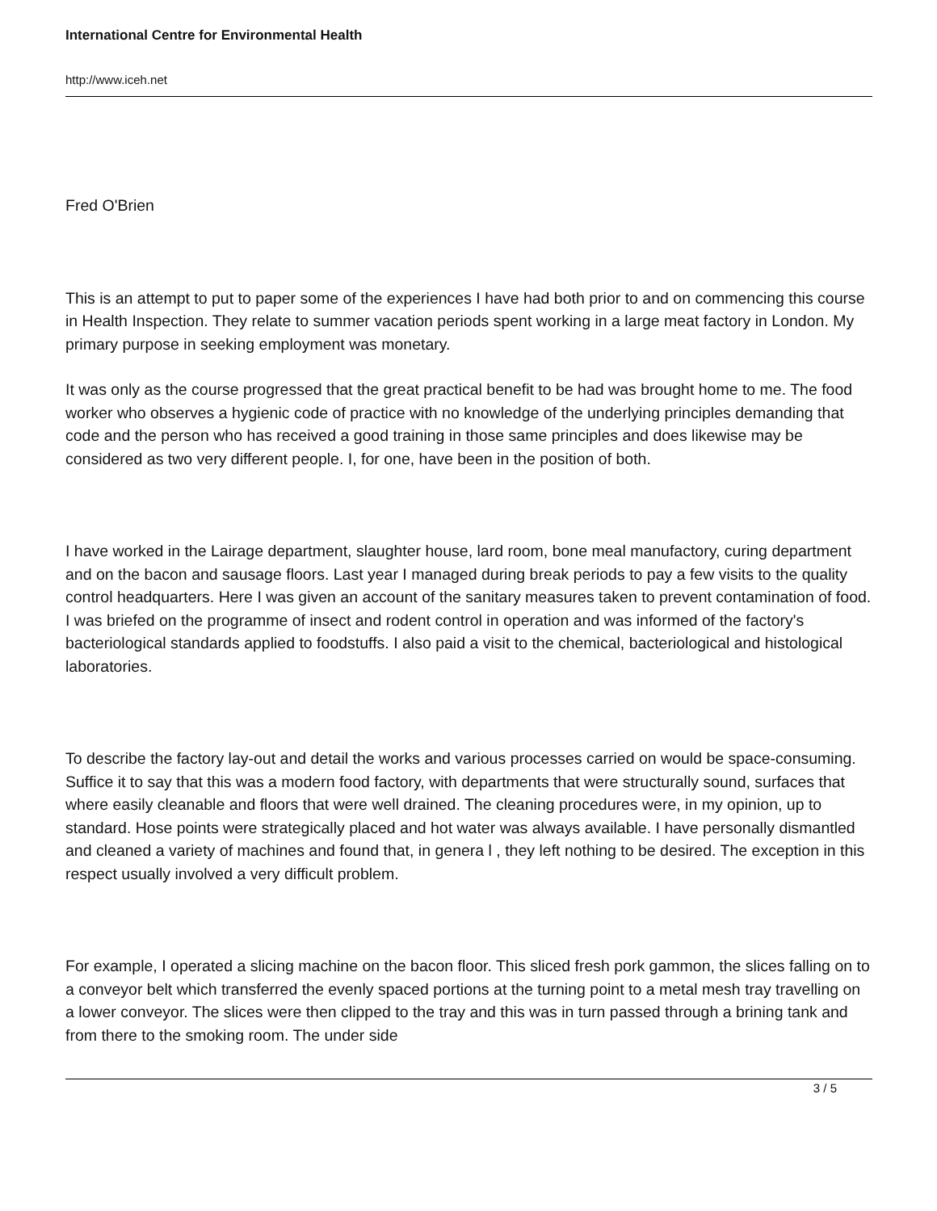International Centre for Environmental Health
http://www.iceh.net
Fred O'Brien
This is an attempt to put to paper some of the experiences I have had both prior to and on commencing this course in Health Inspection. They relate to summer vacation periods spent working in a large meat factory in London. My primary purpose in seeking employment was monetary.
It was only as the course progressed that the great practical benefit to be had was brought home to me. The food worker who observes a hygienic code of practice with no knowledge of the underlying principles demanding that code and the person who has received a good training in those same principles and does likewise may be considered as two very different people. I, for one, have been in the position of both.
I have worked in the Lairage department, slaughter house, lard room, bone meal manufactory, curing department and on the bacon and sausage floors. Last year I managed during break periods to pay a few visits to the quality control headquarters. Here I was given an account of the sanitary measures taken to prevent contamination of food. I was briefed on the programme of insect and rodent control in operation and was informed of the factory's bacteriological standards applied to foodstuffs. I also paid a visit to the chemical, bacteriological and histological laboratories.
To describe the factory lay-out and detail the works and various processes carried on would be space-consuming. Suffice it to say that this was a modern food factory, with departments that were structurally sound, surfaces that where easily cleanable and floors that were well drained. The cleaning procedures were, in my opinion, up to standard. Hose points were strategically placed and hot water was always available. I have personally dismantled and cleaned a variety of machines and found that, in genera l , they left nothing to be desired. The exception in this respect usually involved a very difficult problem.
For example, I operated a slicing machine on the bacon floor. This sliced fresh pork gammon, the slices falling on to a conveyor belt which transferred the evenly spaced portions at the turning point to a metal mesh tray travelling on a lower conveyor. The slices were then clipped to the tray and this was in turn passed through a brining tank and from there to the smoking room. The under side
3 / 5